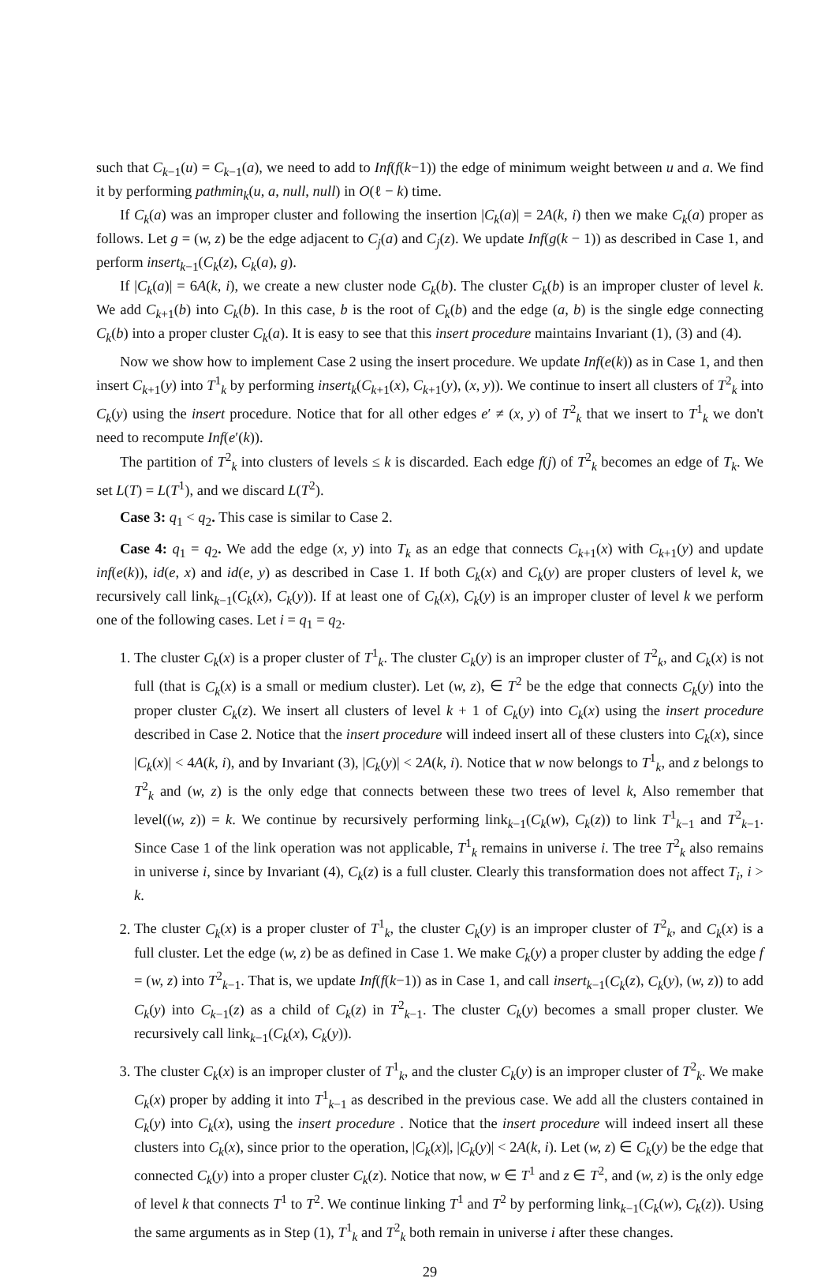such that C<sub>k−1</sub>(u) = C<sub>k−1</sub>(a), we need to add to Inf(f(k−1)) the edge of minimum weight between u and a. We find it by performing pathmin<sub>k</sub>(u, a, null, null) in O(ℓ − k) time.
If C<sub>k</sub>(a) was an improper cluster and following the insertion |C<sub>k</sub>(a)| = 2A(k, i) then we make C<sub>k</sub>(a) proper as follows. Let g = (w, z) be the edge adjacent to C<sub>j</sub>(a) and C<sub>j</sub>(z). We update Inf(g(k − 1)) as described in Case 1, and perform insert<sub>k−1</sub>(C<sub>k</sub>(z), C<sub>k</sub>(a), g).
If |C<sub>k</sub>(a)| = 6A(k, i), we create a new cluster node C<sub>k</sub>(b). The cluster C<sub>k</sub>(b) is an improper cluster of level k. We add C<sub>k+1</sub>(b) into C<sub>k</sub>(b). In this case, b is the root of C<sub>k</sub>(b) and the edge (a, b) is the single edge connecting C<sub>k</sub>(b) into a proper cluster C<sub>k</sub>(a). It is easy to see that this insert procedure maintains Invariant (1), (3) and (4).
Now we show how to implement Case 2 using the insert procedure. We update Inf(e(k)) as in Case 1, and then insert C<sub>k+1</sub>(y) into T<sup>1</sup><sub>k</sub> by performing insert<sub>k</sub>(C<sub>k+1</sub>(x), C<sub>k+1</sub>(y), (x, y)). We continue to insert all clusters of T<sup>2</sup><sub>k</sub> into C<sub>k</sub>(y) using the insert procedure. Notice that for all other edges e′ ≠ (x, y) of T<sup>2</sup><sub>k</sub> that we insert to T<sup>1</sup><sub>k</sub> we don't need to recompute Inf(e′(k)).
The partition of T<sup>2</sup><sub>k</sub> into clusters of levels ≤ k is discarded. Each edge f(j) of T<sup>2</sup><sub>k</sub> becomes an edge of T<sub>k</sub>. We set L(T) = L(T<sup>1</sup>), and we discard L(T<sup>2</sup>).
Case 3: q<sub>1</sub> < q<sub>2</sub>. This case is similar to Case 2.
Case 4: q<sub>1</sub> = q<sub>2</sub>. We add the edge (x, y) into T<sub>k</sub> as an edge that connects C<sub>k+1</sub>(x) with C<sub>k+1</sub>(y) and update inf(e(k)), id(e, x) and id(e, y) as described in Case 1. If both C<sub>k</sub>(x) and C<sub>k</sub>(y) are proper clusters of level k, we recursively call link<sub>k−1</sub>(C<sub>k</sub>(x), C<sub>k</sub>(y)). If at least one of C<sub>k</sub>(x), C<sub>k</sub>(y) is an improper cluster of level k we perform one of the following cases. Let i = q<sub>1</sub> = q<sub>2</sub>.
1. The cluster C<sub>k</sub>(x) is a proper cluster of T<sup>1</sup><sub>k</sub>. The cluster C<sub>k</sub>(y) is an improper cluster of T<sup>2</sup><sub>k</sub>, and C<sub>k</sub>(x) is not full (that is C<sub>k</sub>(x) is a small or medium cluster). Let (w, z), ∈ T<sup>2</sup> be the edge that connects C<sub>k</sub>(y) into the proper cluster C<sub>k</sub>(z). We insert all clusters of level k + 1 of C<sub>k</sub>(y) into C<sub>k</sub>(x) using the insert procedure described in Case 2. Notice that the insert procedure will indeed insert all of these clusters into C<sub>k</sub>(x), since |C<sub>k</sub>(x)| < 4A(k, i), and by Invariant (3), |C<sub>k</sub>(y)| < 2A(k, i). Notice that w now belongs to T<sup>1</sup><sub>k</sub>, and z belongs to T<sup>2</sup><sub>k</sub> and (w, z) is the only edge that connects between these two trees of level k, Also remember that level((w, z)) = k. We continue by recursively performing link<sub>k−1</sub>(C<sub>k</sub>(w), C<sub>k</sub>(z)) to link T<sup>1</sup><sub>k−1</sub> and T<sup>2</sup><sub>k−1</sub>. Since Case 1 of the link operation was not applicable, T<sup>1</sup><sub>k</sub> remains in universe i. The tree T<sup>2</sup><sub>k</sub> also remains in universe i, since by Invariant (4), C<sub>k</sub>(z) is a full cluster. Clearly this transformation does not affect T<sub>i</sub>, i > k.
2. The cluster C<sub>k</sub>(x) is a proper cluster of T<sup>1</sup><sub>k</sub>, the cluster C<sub>k</sub>(y) is an improper cluster of T<sup>2</sup><sub>k</sub>, and C<sub>k</sub>(x) is a full cluster. Let the edge (w, z) be as defined in Case 1. We make C<sub>k</sub>(y) a proper cluster by adding the edge f = (w, z) into T<sup>2</sup><sub>k−1</sub>. That is, we update Inf(f(k−1)) as in Case 1, and call insert<sub>k−1</sub>(C<sub>k</sub>(z), C<sub>k</sub>(y), (w, z)) to add C<sub>k</sub>(y) into C<sub>k−1</sub>(z) as a child of C<sub>k</sub>(z) in T<sup>2</sup><sub>k−1</sub>. The cluster C<sub>k</sub>(y) becomes a small proper cluster. We recursively call link<sub>k−1</sub>(C<sub>k</sub>(x), C<sub>k</sub>(y)).
3. The cluster C<sub>k</sub>(x) is an improper cluster of T<sup>1</sup><sub>k</sub>, and the cluster C<sub>k</sub>(y) is an improper cluster of T<sup>2</sup><sub>k</sub>. We make C<sub>k</sub>(x) proper by adding it into T<sup>1</sup><sub>k−1</sub> as described in the previous case. We add all the clusters contained in C<sub>k</sub>(y) into C<sub>k</sub>(x), using the insert procedure . Notice that the insert procedure will indeed insert all these clusters into C<sub>k</sub>(x), since prior to the operation, |C<sub>k</sub>(x)|, |C<sub>k</sub>(y)| < 2A(k, i). Let (w, z) ∈ C<sub>k</sub>(y) be the edge that connected C<sub>k</sub>(y) into a proper cluster C<sub>k</sub>(z). Notice that now, w ∈ T<sup>1</sup> and z ∈ T<sup>2</sup>, and (w, z) is the only edge of level k that connects T<sup>1</sup> to T<sup>2</sup>. We continue linking T<sup>1</sup> and T<sup>2</sup> by performing link<sub>k−1</sub>(C<sub>k</sub>(w), C<sub>k</sub>(z)). Using the same arguments as in Step (1), T<sup>1</sup><sub>k</sub> and T<sup>2</sup><sub>k</sub> both remain in universe i after these changes.
29